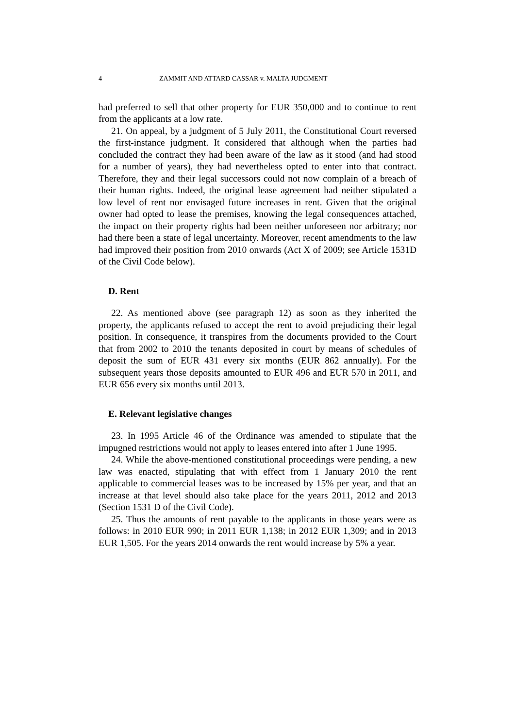4 ZAMMIT AND ATTARD CASSAR v. MALTA JUDGMENT
had preferred to sell that other property for EUR 350,000 and to continue to rent from the applicants at a low rate.
21. On appeal, by a judgment of 5 July 2011, the Constitutional Court reversed the first-instance judgment. It considered that although when the parties had concluded the contract they had been aware of the law as it stood (and had stood for a number of years), they had nevertheless opted to enter into that contract. Therefore, they and their legal successors could not now complain of a breach of their human rights. Indeed, the original lease agreement had neither stipulated a low level of rent nor envisaged future increases in rent. Given that the original owner had opted to lease the premises, knowing the legal consequences attached, the impact on their property rights had been neither unforeseen nor arbitrary; nor had there been a state of legal uncertainty. Moreover, recent amendments to the law had improved their position from 2010 onwards (Act X of 2009; see Article 1531D of the Civil Code below).
D. Rent
22. As mentioned above (see paragraph 12) as soon as they inherited the property, the applicants refused to accept the rent to avoid prejudicing their legal position. In consequence, it transpires from the documents provided to the Court that from 2002 to 2010 the tenants deposited in court by means of schedules of deposit the sum of EUR 431 every six months (EUR 862 annually). For the subsequent years those deposits amounted to EUR 496 and EUR 570 in 2011, and EUR 656 every six months until 2013.
E. Relevant legislative changes
23. In 1995 Article 46 of the Ordinance was amended to stipulate that the impugned restrictions would not apply to leases entered into after 1 June 1995.
24. While the above-mentioned constitutional proceedings were pending, a new law was enacted, stipulating that with effect from 1 January 2010 the rent applicable to commercial leases was to be increased by 15% per year, and that an increase at that level should also take place for the years 2011, 2012 and 2013 (Section 1531 D of the Civil Code).
25. Thus the amounts of rent payable to the applicants in those years were as follows: in 2010 EUR 990; in 2011 EUR 1,138; in 2012 EUR 1,309; and in 2013 EUR 1,505. For the years 2014 onwards the rent would increase by 5% a year.